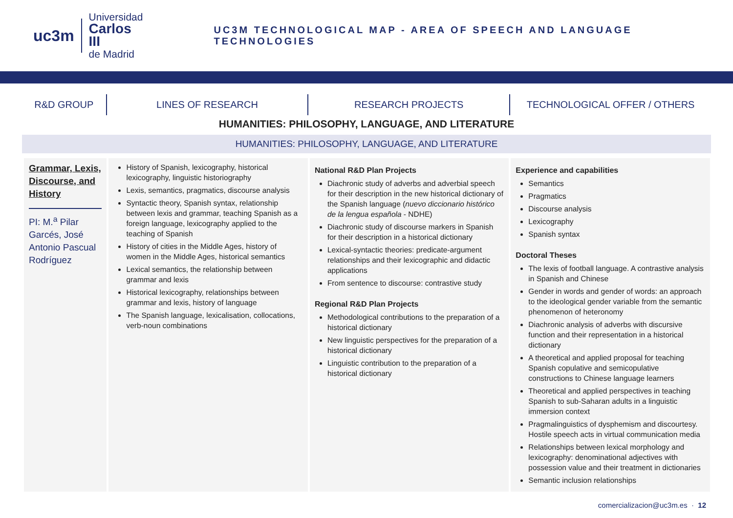uc3m
Universidad
Carlos III
de Madrid
UC3M TECHNOLOGICAL MAP - AREA OF SPEECH AND LANGUAGE TECHNOLOGIES
R&D GROUP LINES OF RESEARCH RESEARCH PROJECTS TECHNOLOGICAL OFFER / OTHERS
HUMANITIES: PHILOSOPHY, LANGUAGE, AND LITERATURE
HUMANITIES: PHILOSOPHY, LANGUAGE, AND LITERATURE
| Grammar, Lexis, Discourse, and History PI: M.<sup>a</sup> Pilar Garcés, José Antonio Pascual Rodríguez | History of Spanish, lexicography, historical lexicography, linguistic historiography Lexis, semantics, pragmatics, discourse analysis Syntactic theory, Spanish syntax, relationship between lexis and grammar, teaching Spanish as a foreign language, lexicography applied to the teaching of Spanish History of cities in the Middle Ages, history of women in the Middle Ages, historical semantics Lexical semantics, the relationship between grammar and lexis Historical lexicography, relationships between grammar and lexis, history of language The Spanish language, lexicalisation, collocations, verb-noun combinations | National R&D Plan Projects Diachronic study of adverbs and adverbial speech for their description in the new historical dictionary of the Spanish language ( nuevo diccionario histórico de la lengua española - NDHE) Diachronic study of discourse markers in Spanish for their description in a historical dictionary Lexical-syntactic theories: predicate-argument relationships and their lexicographic and didactic applications From sentence to discourse: contrastive study Regional R&D Plan Projects Methodological contributions to the preparation of a historical dictionary New linguistic perspectives for the preparation of a historical dictionary Linguistic contribution to the preparation of a historical dictionary | Experience and capabilities Semantics Pragmatics Discourse analysis Lexicography Spanish syntax Doctoral Theses The lexis of football language. A contrastive analysis in Spanish and Chinese Gender in words and gender of words: an approach to the ideological gender variable from the semantic phenomenon of heteronomy Diachronic analysis of adverbs with discursive function and their representation in a historical dictionary A theoretical and applied proposal for teaching Spanish copulative and semicopulative constructions to Chinese language learners Theoretical and applied perspectives in teaching Spanish to sub-Saharan adults in a linguistic immersion context Pragmalinguistics of dysphemism and discourtesy. Hostile speech acts in virtual communication media Relationships between lexical morphology and lexicography: denominational adjectives with possession value and their treatment in dictionaries Semantic inclusion relationships |
comercializacion@uc3m.es · 12